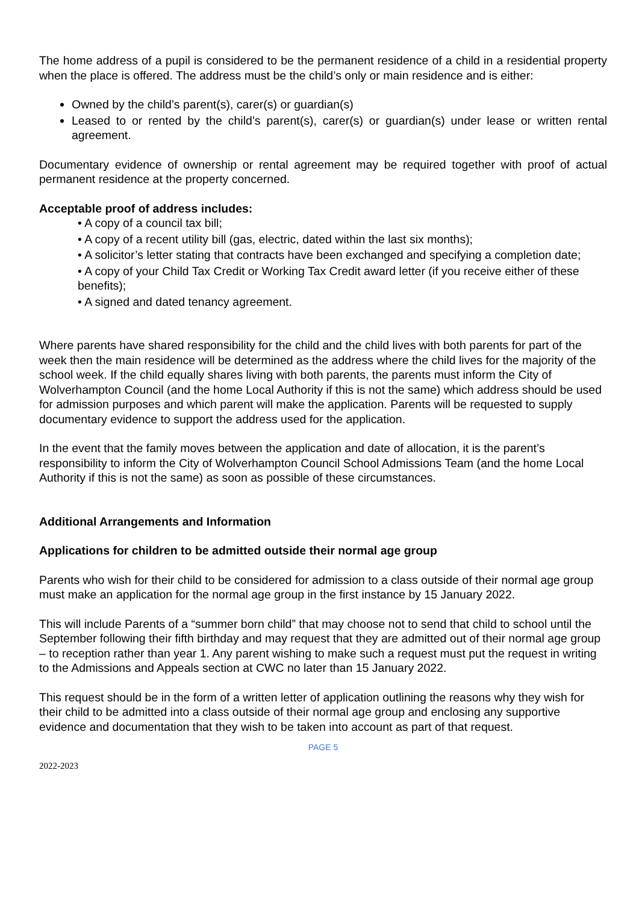The home address of a pupil is considered to be the permanent residence of a child in a residential property when the place is offered. The address must be the child’s only or main residence and is either:
Owned by the child’s parent(s), carer(s) or guardian(s)
Leased to or rented by the child’s parent(s), carer(s) or guardian(s) under lease or written rental agreement.
Documentary evidence of ownership or rental agreement may be required together with proof of actual permanent residence at the property concerned.
Acceptable proof of address includes:
• A copy of a council tax bill;
• A copy of a recent utility bill (gas, electric, dated within the last six months);
• A solicitor’s letter stating that contracts have been exchanged and specifying a completion date;
• A copy of your Child Tax Credit or Working Tax Credit award letter (if you receive either of these benefits);
• A signed and dated tenancy agreement.
Where parents have shared responsibility for the child and the child lives with both parents for part of the week then the main residence will be determined as the address where the child lives for the majority of the school week. If the child equally shares living with both parents, the parents must inform the City of Wolverhampton Council (and the home Local Authority if this is not the same) which address should be used for admission purposes and which parent will make the application. Parents will be requested to supply documentary evidence to support the address used for the application.
In the event that the family moves between the application and date of allocation, it is the parent’s responsibility to inform the City of Wolverhampton Council School Admissions Team (and the home Local Authority if this is not the same) as soon as possible of these circumstances.
Additional Arrangements and Information
Applications for children to be admitted outside their normal age group
Parents who wish for their child to be considered for admission to a class outside of their normal age group must make an application for the normal age group in the first instance by 15 January 2022.
This will include Parents of a “summer born child” that may choose not to send that child to school until the September following their fifth birthday and may request that they are admitted out of their normal age group – to reception rather than year 1. Any parent wishing to make such a request must put the request in writing to the Admissions and Appeals section at CWC no later than 15 January 2022.
This request should be in the form of a written letter of application outlining the reasons why they wish for their child to be admitted into a class outside of their normal age group and enclosing any supportive evidence and documentation that they wish to be taken into account as part of that request.
PAGE 5
2022-2023